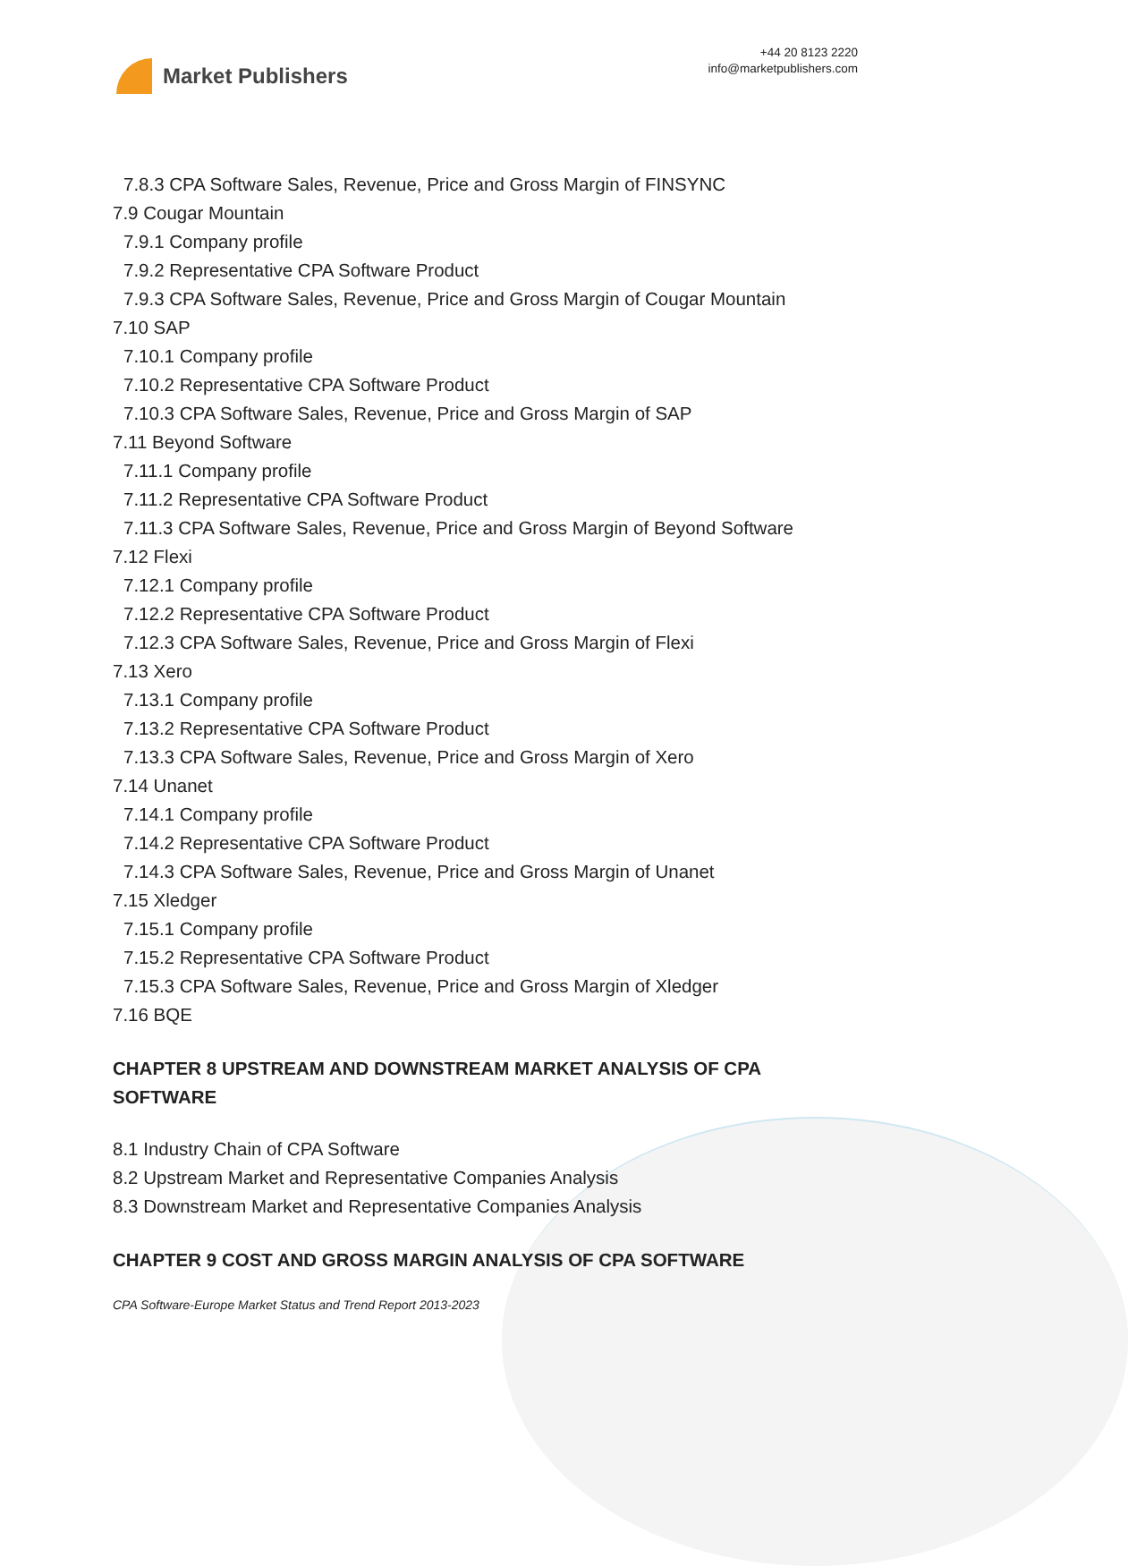Market Publishers
+44 20 8123 2220
info@marketpublishers.com
7.8.3 CPA Software Sales, Revenue, Price and Gross Margin of FINSYNC
7.9 Cougar Mountain
7.9.1 Company profile
7.9.2 Representative CPA Software Product
7.9.3 CPA Software Sales, Revenue, Price and Gross Margin of Cougar Mountain
7.10 SAP
7.10.1 Company profile
7.10.2 Representative CPA Software Product
7.10.3 CPA Software Sales, Revenue, Price and Gross Margin of SAP
7.11 Beyond Software
7.11.1 Company profile
7.11.2 Representative CPA Software Product
7.11.3 CPA Software Sales, Revenue, Price and Gross Margin of Beyond Software
7.12 Flexi
7.12.1 Company profile
7.12.2 Representative CPA Software Product
7.12.3 CPA Software Sales, Revenue, Price and Gross Margin of Flexi
7.13 Xero
7.13.1 Company profile
7.13.2 Representative CPA Software Product
7.13.3 CPA Software Sales, Revenue, Price and Gross Margin of Xero
7.14 Unanet
7.14.1 Company profile
7.14.2 Representative CPA Software Product
7.14.3 CPA Software Sales, Revenue, Price and Gross Margin of Unanet
7.15 Xledger
7.15.1 Company profile
7.15.2 Representative CPA Software Product
7.15.3 CPA Software Sales, Revenue, Price and Gross Margin of Xledger
7.16 BQE
CHAPTER 8 UPSTREAM AND DOWNSTREAM MARKET ANALYSIS OF CPA SOFTWARE
8.1 Industry Chain of CPA Software
8.2 Upstream Market and Representative Companies Analysis
8.3 Downstream Market and Representative Companies Analysis
CHAPTER 9 COST AND GROSS MARGIN ANALYSIS OF CPA SOFTWARE
CPA Software-Europe Market Status and Trend Report 2013-2023